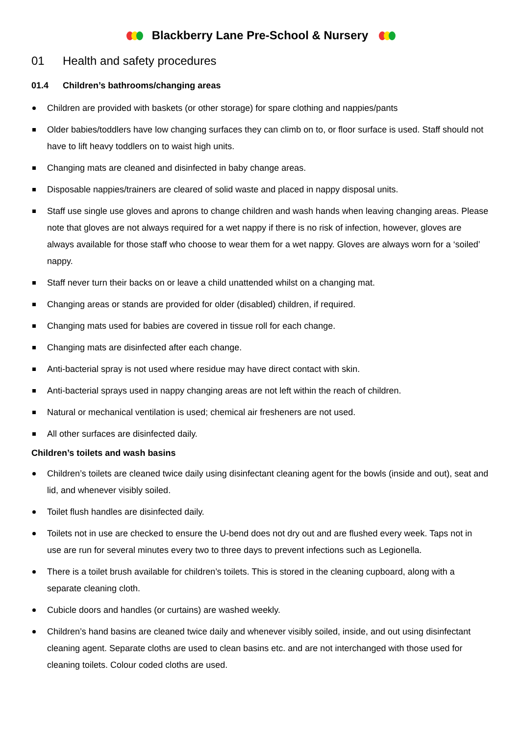Blackberry Lane Pre-School & Nursery
01 Health and safety procedures
01.4 Children’s bathrooms/changing areas
Children are provided with baskets (or other storage) for spare clothing and nappies/pants
Older babies/toddlers have low changing surfaces they can climb on to, or floor surface is used. Staff should not have to lift heavy toddlers on to waist high units.
Changing mats are cleaned and disinfected in baby change areas.
Disposable nappies/trainers are cleared of solid waste and placed in nappy disposal units.
Staff use single use gloves and aprons to change children and wash hands when leaving changing areas. Please note that gloves are not always required for a wet nappy if there is no risk of infection, however, gloves are always available for those staff who choose to wear them for a wet nappy. Gloves are always worn for a ‘soiled’ nappy.
Staff never turn their backs on or leave a child unattended whilst on a changing mat.
Changing areas or stands are provided for older (disabled) children, if required.
Changing mats used for babies are covered in tissue roll for each change.
Changing mats are disinfected after each change.
Anti-bacterial spray is not used where residue may have direct contact with skin.
Anti-bacterial sprays used in nappy changing areas are not left within the reach of children.
Natural or mechanical ventilation is used; chemical air fresheners are not used.
All other surfaces are disinfected daily.
Children’s toilets and wash basins
Children’s toilets are cleaned twice daily using disinfectant cleaning agent for the bowls (inside and out), seat and lid, and whenever visibly soiled.
Toilet flush handles are disinfected daily.
Toilets not in use are checked to ensure the U-bend does not dry out and are flushed every week. Taps not in use are run for several minutes every two to three days to prevent infections such as Legionella.
There is a toilet brush available for children’s toilets. This is stored in the cleaning cupboard, along with a separate cleaning cloth.
Cubicle doors and handles (or curtains) are washed weekly.
Children’s hand basins are cleaned twice daily and whenever visibly soiled, inside, and out using disinfectant cleaning agent. Separate cloths are used to clean basins etc. and are not interchanged with those used for cleaning toilets. Colour coded cloths are used.